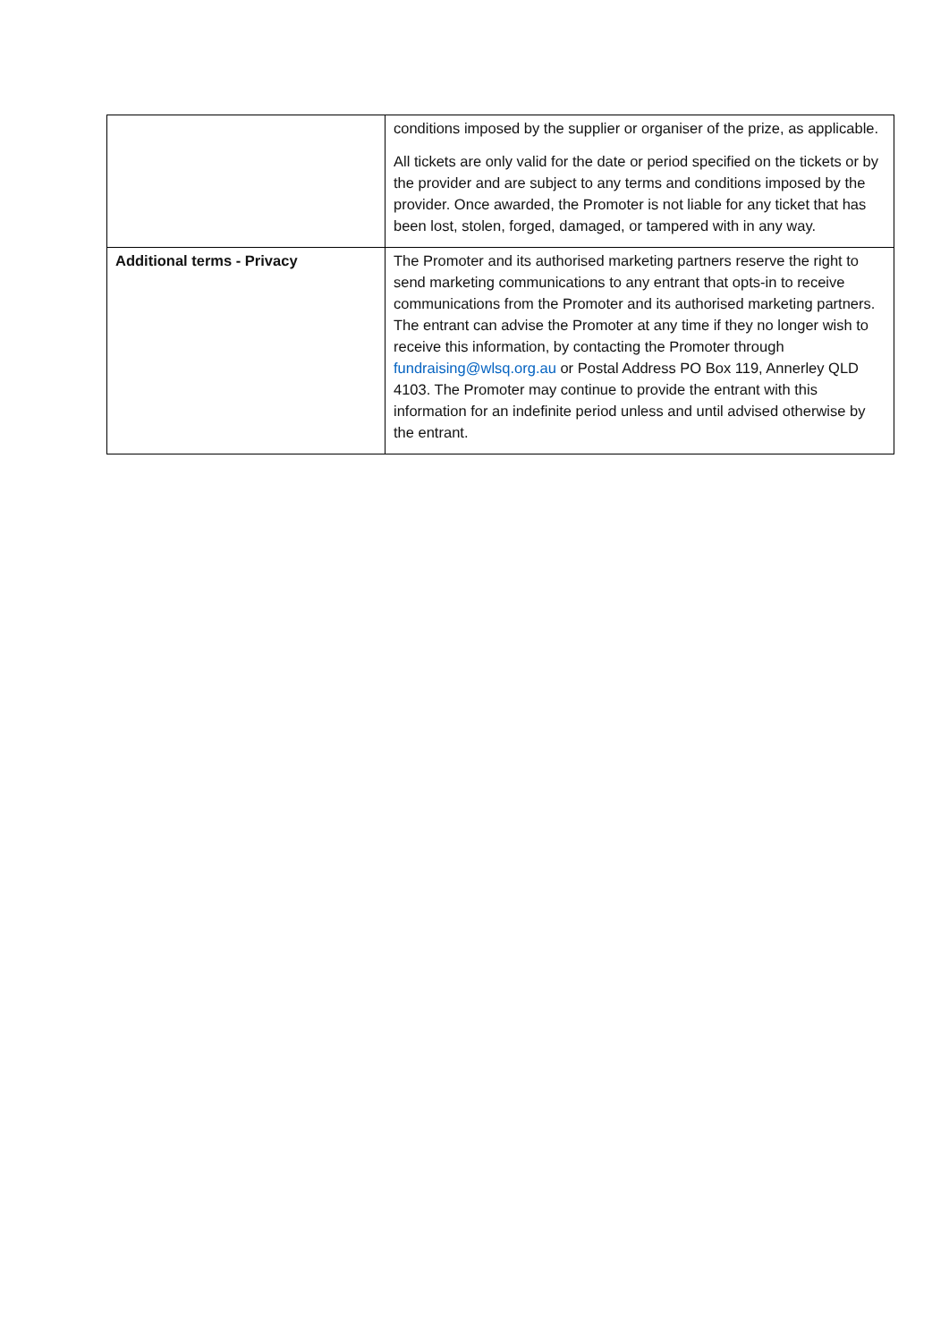| | conditions imposed by the supplier or organiser of the prize, as applicable. All tickets are only valid for the date or period specified on the tickets or by the provider and are subject to any terms and conditions imposed by the provider. Once awarded, the Promoter is not liable for any ticket that has been lost, stolen, forged, damaged, or tampered with in any way. |
| Additional terms - Privacy | The Promoter and its authorised marketing partners reserve the right to send marketing communications to any entrant that opts-in to receive communications from the Promoter and its authorised marketing partners. The entrant can advise the Promoter at any time if they no longer wish to receive this information, by contacting the Promoter through fundraising@wlsq.org.au or Postal Address PO Box 119, Annerley QLD 4103. The Promoter may continue to provide the entrant with this information for an indefinite period unless and until advised otherwise by the entrant. |